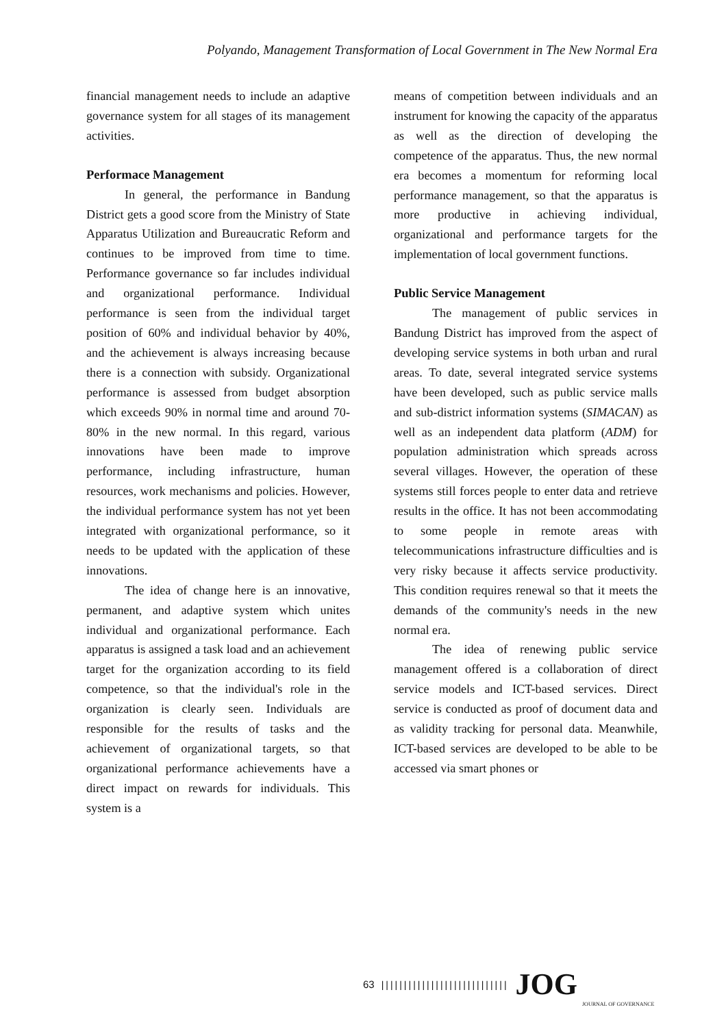Polyando, Management Transformation of Local Government in The New Normal Era
financial management needs to include an adaptive governance system for all stages of its management activities.
Performace Management
In general, the performance in Bandung District gets a good score from the Ministry of State Apparatus Utilization and Bureaucratic Reform and continues to be improved from time to time. Performance governance so far includes individual and organizational performance. Individual performance is seen from the individual target position of 60% and individual behavior by 40%, and the achievement is always increasing because there is a connection with subsidy. Organizational performance is assessed from budget absorption which exceeds 90% in normal time and around 70-80% in the new normal. In this regard, various innovations have been made to improve performance, including infrastructure, human resources, work mechanisms and policies. However, the individual performance system has not yet been integrated with organizational performance, so it needs to be updated with the application of these innovations.
The idea of change here is an innovative, permanent, and adaptive system which unites individual and organizational performance. Each apparatus is assigned a task load and an achievement target for the organization according to its field competence, so that the individual's role in the organization is clearly seen. Individuals are responsible for the results of tasks and the achievement of organizational targets, so that organizational performance achievements have a direct impact on rewards for individuals. This system is a
means of competition between individuals and an instrument for knowing the capacity of the apparatus as well as the direction of developing the competence of the apparatus. Thus, the new normal era becomes a momentum for reforming local performance management, so that the apparatus is more productive in achieving individual, organizational and performance targets for the implementation of local government functions.
Public Service Management
The management of public services in Bandung District has improved from the aspect of developing service systems in both urban and rural areas. To date, several integrated service systems have been developed, such as public service malls and sub-district information systems (SIMACAN) as well as an independent data platform (ADM) for population administration which spreads across several villages. However, the operation of these systems still forces people to enter data and retrieve results in the office. It has not been accommodating to some people in remote areas with telecommunications infrastructure difficulties and is very risky because it affects service productivity. This condition requires renewal so that it meets the demands of the community's needs in the new normal era.
The idea of renewing public service management offered is a collaboration of direct service models and ICT-based services. Direct service is conducted as proof of document data and as validity tracking for personal data. Meanwhile, ICT-based services are developed to be able to be accessed via smart phones or
63 |||||||||||||||||||||||||||| JOG
JOURNAL OF GOVERNANCE